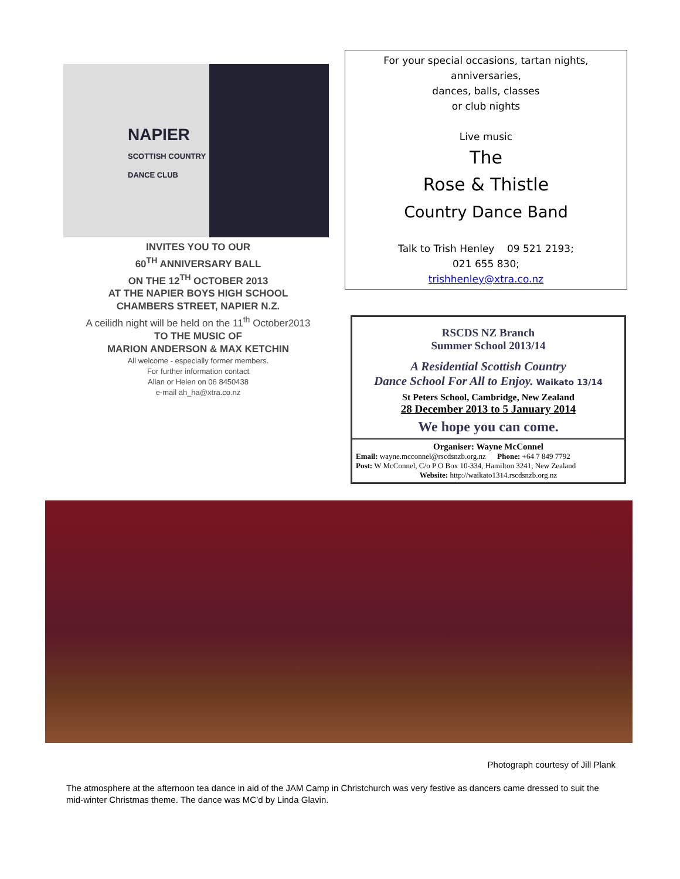NAPIER
SCOTTISH COUNTRY
DANCE CLUB
INVITES YOU TO OUR
60<sup>TH</sup> ANNIVERSARY BALL
ON THE 12<sup>TH</sup> OCTOBER 2013
AT THE NAPIER BOYS HIGH SCHOOL
CHAMBERS STREET, NAPIER N.Z.
A ceilidh night will be held on the 11<sup>th</sup> October2013
TO THE MUSIC OF
MARION ANDERSON & MAX KETCHIN
All welcome - especially former members.
For further information contact
Allan or Helen on 06 8450438
e-mail ah_ha@xtra.co.nz
For your special occasions, tartan nights,
anniversaries,
dances, balls, classes
or club nights
Live music
The
Rose & Thistle
Country Dance Band
Talk to Trish Henley 09 521 2193;
021 655 830;
trishhenley@xtra.co.nz
RSCDS NZ Branch
Summer School 2013/14
A Residential Scottish Country
Dance School For All to Enjoy. Waikato 13/14
St Peters School, Cambridge, New Zealand
28 December 2013 to 5 January 2014
We hope you can come.
Organiser: Wayne McConnel
Email: wayne.mcconnel@rscdsnzb.org.nz Phone: +64 7 849 7792
Post: W McConnel, C/o P O Box 10-334, Hamilton 3241, New Zealand
Website: http://waikato1314.rscdsnzb.org.nz
Photograph courtesy of Jill Plank
The atmosphere at the afternoon tea dance in aid of the JAM Camp in Christchurch was very festive as dancers came dressed to suit the mid-winter Christmas theme. The dance was MC’d by Linda Glavin.